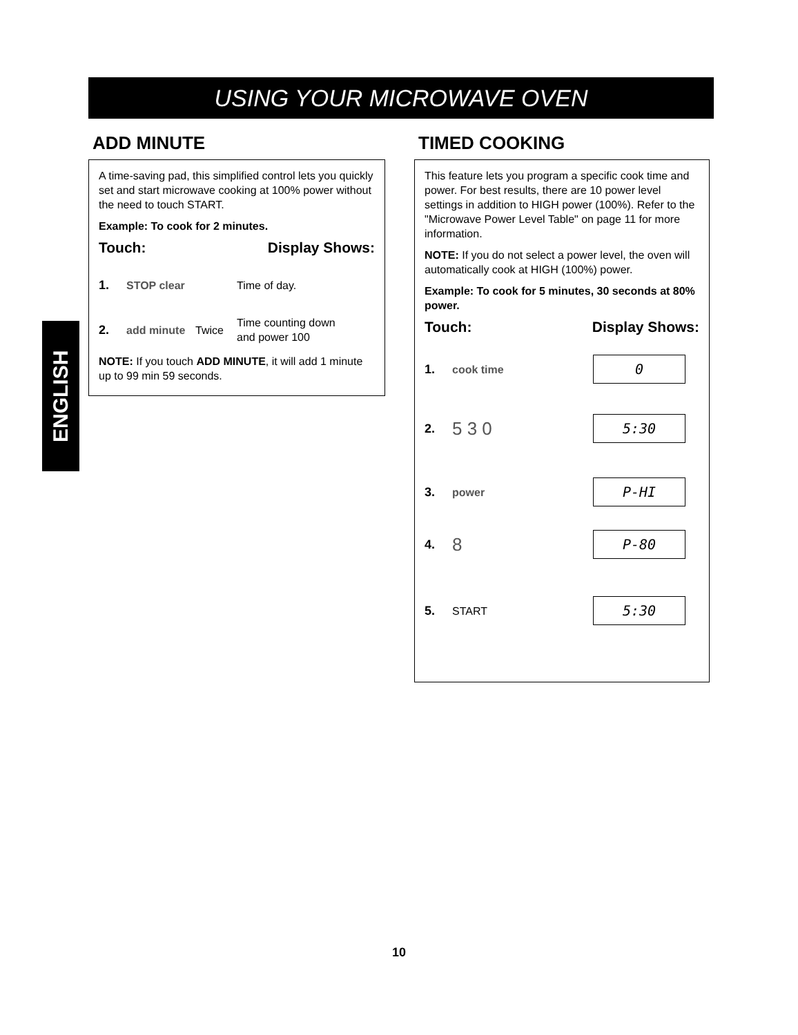USING YOUR MICROWAVE OVEN
ENGLISH
ADD MINUTE
A time-saving pad, this simplified control lets you quickly set and start microwave cooking at 100% power without the need to touch START.
Example: To cook for 2 minutes.
Touch: Display Shows:
1. STOP clear Time of day.
2. add minute Twice Time counting down
and power 100
NOTE: If you touch ADD MINUTE, it will add 1 minute up to 99 min 59 seconds.
TIMED COOKING
This feature lets you program a specific cook time and power. For best results, there are 10 power level settings in addition to HIGH power (100%). Refer to the "Microwave Power Level Table" on page 11 for more information.
NOTE: If you do not select a power level, the oven will automatically cook at HIGH (100%) power.
Example: To cook for 5 minutes, 30 seconds at 80% power.
Touch: Display Shows:
1. cook time 0
2. 5 3 0 5:30
3. power P-HI
4. 8 P-80
5. START 5:30
10